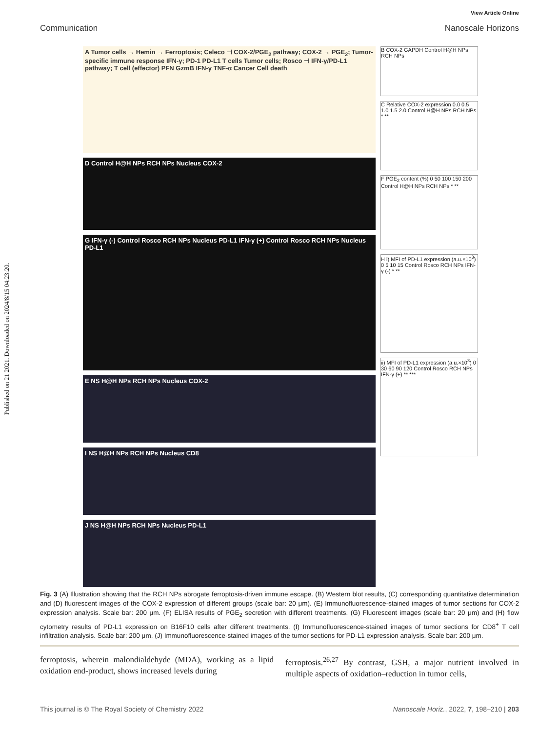Published on 21 2021. Downloaded on 2024/8/15 04:23:20.
View Article Online
Communication Nanoscale Horizons
A Tumor cells → Hemin → Ferroptosis; Celeco ⊣ COX-2/PGE<sub>2</sub> pathway; COX-2 → PGE<sub>2</sub>; Tumor-specific immune response IFN-γ; PD-1 PD-L1 T cells Tumor cells; Rosco ⊣ IFN-γ/PD-L1 pathway; T cell (effector) PFN GzmB IFN-γ TNF-α Cancer Cell death
D Control H@H NPs RCH NPs Nucleus COX-2
G IFN-γ (-) Control Rosco RCH NPs Nucleus PD-L1 IFN-γ (+) Control Rosco RCH NPs Nucleus PD-L1
E NS H@H NPs RCH NPs Nucleus COX-2
I NS H@H NPs RCH NPs Nucleus CD8
J NS H@H NPs RCH NPs Nucleus PD-L1
B COX-2 GAPDH Control H@H NPs RCH NPs
C Relative COX-2 expression 0.0 0.5 1.0 1.5 2.0 Control H@H NPs RCH NPs * **
F PGE<sub>2</sub> content (%) 0 50 100 150 200 Control H@H NPs RCH NPs * **
H i) MFI of PD-L1 expression (a.u.×10<sup>3</sup>) 0 5 10 15 Control Rosco RCH NPs IFN-γ (-) * **
ii) MFI of PD-L1 expression (a.u.×10<sup>3</sup>) 0 30 60 90 120 Control Rosco RCH NPs IFN-γ (+) ** ***
Fig. 3 (A) Illustration showing that the RCH NPs abrogate ferroptosis-driven immune escape. (B) Western blot results, (C) corresponding quantitative determination and (D) fluorescent images of the COX-2 expression of different groups (scale bar: 20 μm). (E) Immunofluorescence-stained images of tumor sections for COX-2 expression analysis. Scale bar: 200 μm. (F) ELISA results of PGE<sub>2</sub> secretion with different treatments. (G) Fluorescent images (scale bar: 20 μm) and (H) flow cytometry results of PD-L1 expression on B16F10 cells after different treatments. (I) Immunofluorescence-stained images of tumor sections for CD8<sup>+</sup> T cell infiltration analysis. Scale bar: 200 μm. (J) Immunofluorescence-stained images of the tumor sections for PD-L1 expression analysis. Scale bar: 200 μm.
ferroptosis, wherein malondialdehyde (MDA), working as a lipid oxidation end-product, shows increased levels during
ferroptosis.<sup>26,27</sup> By contrast, GSH, a major nutrient involved in multiple aspects of oxidation–reduction in tumor cells,
This journal is © The Royal Society of Chemistry 2022 Nanoscale Horiz., 2022, 7, 198–210 | 203